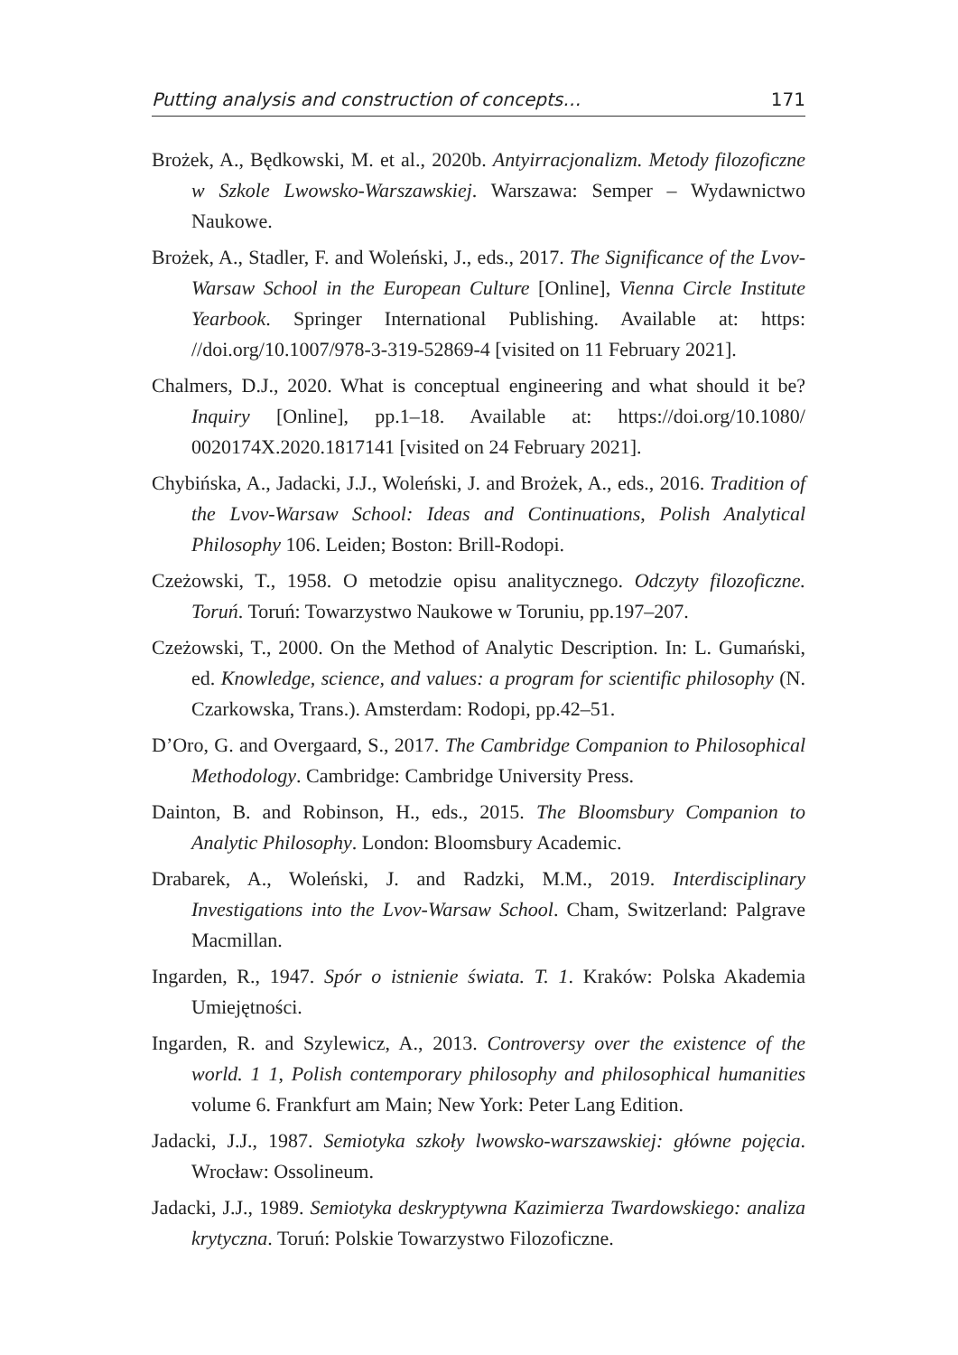Putting analysis and construction of concepts… 171
Brożek, A., Będkowski, M. et al., 2020b. Antyirracjonalizm. Metody filozoficzne w Szkole Lwowsko-Warszawskiej. Warszawa: Semper – Wydawnictwo Naukowe.
Brożek, A., Stadler, F. and Woleński, J., eds., 2017. The Significance of the Lvov-Warsaw School in the European Culture [Online], Vienna Circle Institute Yearbook. Springer International Publishing. Available at: https: //doi.org/10.1007/978-3-319-52869-4 [visited on 11 February 2021].
Chalmers, D.J., 2020. What is conceptual engineering and what should it be? Inquiry [Online], pp.1–18. Available at: https://doi.org/10.1080/ 0020174X.2020.1817141 [visited on 24 February 2021].
Chybińska, A., Jadacki, J.J., Woleński, J. and Brożek, A., eds., 2016. Tradition of the Lvov-Warsaw School: Ideas and Continuations, Polish Analytical Philosophy 106. Leiden; Boston: Brill-Rodopi.
Czeżowski, T., 1958. O metodzie opisu analitycznego. Odczyty filozoficzne. Toruń. Toruń: Towarzystwo Naukowe w Toruniu, pp.197–207.
Czeżowski, T., 2000. On the Method of Analytic Description. In: L. Gumański, ed. Knowledge, science, and values: a program for scientific philosophy (N. Czarkowska, Trans.). Amsterdam: Rodopi, pp.42–51.
D’Oro, G. and Overgaard, S., 2017. The Cambridge Companion to Philosophical Methodology. Cambridge: Cambridge University Press.
Dainton, B. and Robinson, H., eds., 2015. The Bloomsbury Companion to Analytic Philosophy. London: Bloomsbury Academic.
Drabarek, A., Woleński, J. and Radzki, M.M., 2019. Interdisciplinary Investigations into the Lvov-Warsaw School. Cham, Switzerland: Palgrave Macmillan.
Ingarden, R., 1947. Spór o istnienie świata. T. 1. Kraków: Polska Akademia Umiejętności.
Ingarden, R. and Szylewicz, A., 2013. Controversy over the existence of the world. 1 1, Polish contemporary philosophy and philosophical humanities volume 6. Frankfurt am Main; New York: Peter Lang Edition.
Jadacki, J.J., 1987. Semiotyka szkoły lwowsko-warszawskiej: główne pojęcia. Wrocław: Ossolineum.
Jadacki, J.J., 1989. Semiotyka deskryptywna Kazimierza Twardowskiego: analiza krytyczna. Toruń: Polskie Towarzystwo Filozoficzne.